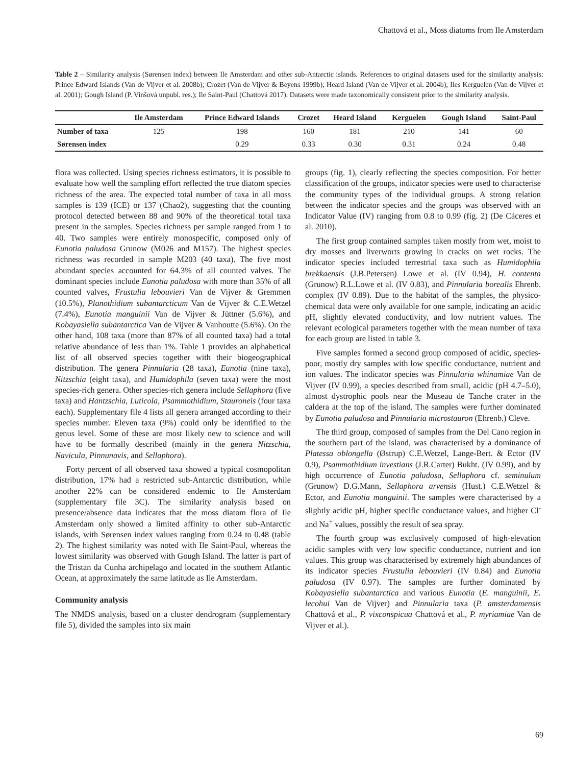Chattová et al., Moss diatoms from Ile Amsterdam
Table 2 – Similarity analysis (Sørensen index) between Ile Amsterdam and other sub-Antarctic islands. References to original datasets used for the similarity analysis: Prince Edward Islands (Van de Vijver et al. 2008b); Crozet (Van de Vijver & Beyens 1999b); Heard Island (Van de Vijver et al. 2004b); Iles Kerguelen (Van de Vijver et al. 2001); Gough Island (P. Vinšová unpubl. res.); Ile Saint-Paul (Chattová 2017). Datasets were made taxonomically consistent prior to the similarity analysis.
| | Ile Amsterdam | Prince Edward Islands | Crozet | Heard Island | Kerguelen | Gough Island | Saint-Paul |
| --- | --- | --- | --- | --- | --- | --- | --- |
| Number of taxa | 125 | 198 | 160 | 181 | 210 | 141 | 60 |
| Sørensen index | | 0.29 | 0.33 | 0.30 | 0.31 | 0.24 | 0.48 |
flora was collected. Using species richness estimators, it is possible to evaluate how well the sampling effort reflected the true diatom species richness of the area. The expected total number of taxa in all moss samples is 139 (ICE) or 137 (Chao2), suggesting that the counting protocol detected between 88 and 90% of the theoretical total taxa present in the samples. Species richness per sample ranged from 1 to 40. Two samples were entirely monospecific, composed only of Eunotia paludosa Grunow (M026 and M157). The highest species richness was recorded in sample M203 (40 taxa). The five most abundant species accounted for 64.3% of all counted valves. The dominant species include Eunotia paludosa with more than 35% of all counted valves, Frustulia lebouvieri Van de Vijver & Gremmen (10.5%), Planothidium subantarcticum Van de Vijver & C.E.Wetzel (7.4%), Eunotia manguinii Van de Vijver & Jüttner (5.6%), and Kobayasiella subantarctica Van de Vijver & Vanhoutte (5.6%). On the other hand, 108 taxa (more than 87% of all counted taxa) had a total relative abundance of less than 1%. Table 1 provides an alphabetical list of all observed species together with their biogeographical distribution. The genera Pinnularia (28 taxa), Eunotia (nine taxa), Nitzschia (eight taxa), and Humidophila (seven taxa) were the most species-rich genera. Other species-rich genera include Sellaphora (five taxa) and Hantzschia, Luticola, Psammothidium, Stauroneis (four taxa each). Supplementary file 4 lists all genera arranged according to their species number. Eleven taxa (9%) could only be identified to the genus level. Some of these are most likely new to science and will have to be formally described (mainly in the genera Nitzschia, Navicula, Pinnunavis, and Sellaphora).
Forty percent of all observed taxa showed a typical cosmopolitan distribution, 17% had a restricted sub-Antarctic distribution, while another 22% can be considered endemic to Ile Amsterdam (supplementary file 3C). The similarity analysis based on presence/absence data indicates that the moss diatom flora of Ile Amsterdam only showed a limited affinity to other sub-Antarctic islands, with Sørensen index values ranging from 0.24 to 0.48 (table 2). The highest similarity was noted with Ile Saint-Paul, whereas the lowest similarity was observed with Gough Island. The latter is part of the Tristan da Cunha archipelago and located in the southern Atlantic Ocean, at approximately the same latitude as Ile Amsterdam.
Community analysis
The NMDS analysis, based on a cluster dendrogram (supplementary file 5), divided the samples into six main
groups (fig. 1), clearly reflecting the species composition. For better classification of the groups, indicator species were used to characterise the community types of the individual groups. A strong relation between the indicator species and the groups was observed with an Indicator Value (IV) ranging from 0.8 to 0.99 (fig. 2) (De Cáceres et al. 2010).
The first group contained samples taken mostly from wet, moist to dry mosses and liverworts growing in cracks on wet rocks. The indicator species included terrestrial taxa such as Humidophila brekkaensis (J.B.Petersen) Lowe et al. (IV 0.94), H. contenta (Grunow) R.L.Lowe et al. (IV 0.83), and Pinnularia borealis Ehrenb. complex (IV 0.89). Due to the habitat of the samples, the physico-chemical data were only available for one sample, indicating an acidic pH, slightly elevated conductivity, and low nutrient values. The relevant ecological parameters together with the mean number of taxa for each group are listed in table 3.
Five samples formed a second group composed of acidic, species-poor, mostly dry samples with low specific conductance, nutrient and ion values. The indicator species was Pinnularia whinamiae Van de Vijver (IV 0.99), a species described from small, acidic (pH 4.7–5.0), almost dystrophic pools near the Museau de Tanche crater in the caldera at the top of the island. The samples were further dominated by Eunotia paludosa and Pinnularia microstauron (Ehrenb.) Cleve.
The third group, composed of samples from the Del Cano region in the southern part of the island, was characterised by a dominance of Platessa oblongella (Østrup) C.E.Wetzel, Lange-Bert. & Ector (IV 0.9), Psammothidium investians (J.R.Carter) Bukht. (IV 0.99), and by high occurrence of Eunotia paludosa, Sellaphora cf. seminulum (Grunow) D.G.Mann, Sellaphora arvensis (Hust.) C.E.Wetzel & Ector, and Eunotia manguinii. The samples were characterised by a slightly acidic pH, higher specific conductance values, and higher Cl<sup>-</sup> and Na<sup>+</sup> values, possibly the result of sea spray.
The fourth group was exclusively composed of high-elevation acidic samples with very low specific conductance, nutrient and ion values. This group was characterised by extremely high abundances of its indicator species Frustulia lebouvieri (IV 0.84) and Eunotia paludosa (IV 0.97). The samples are further dominated by Kobayasiella subantarctica and various Eunotia (E. manguinii, E. lecohui Van de Vijver) and Pinnularia taxa (P. amsterdamensis Chattová et al., P. vixconspicua Chattová et al., P. myriamiae Van de Vijver et al.).
69